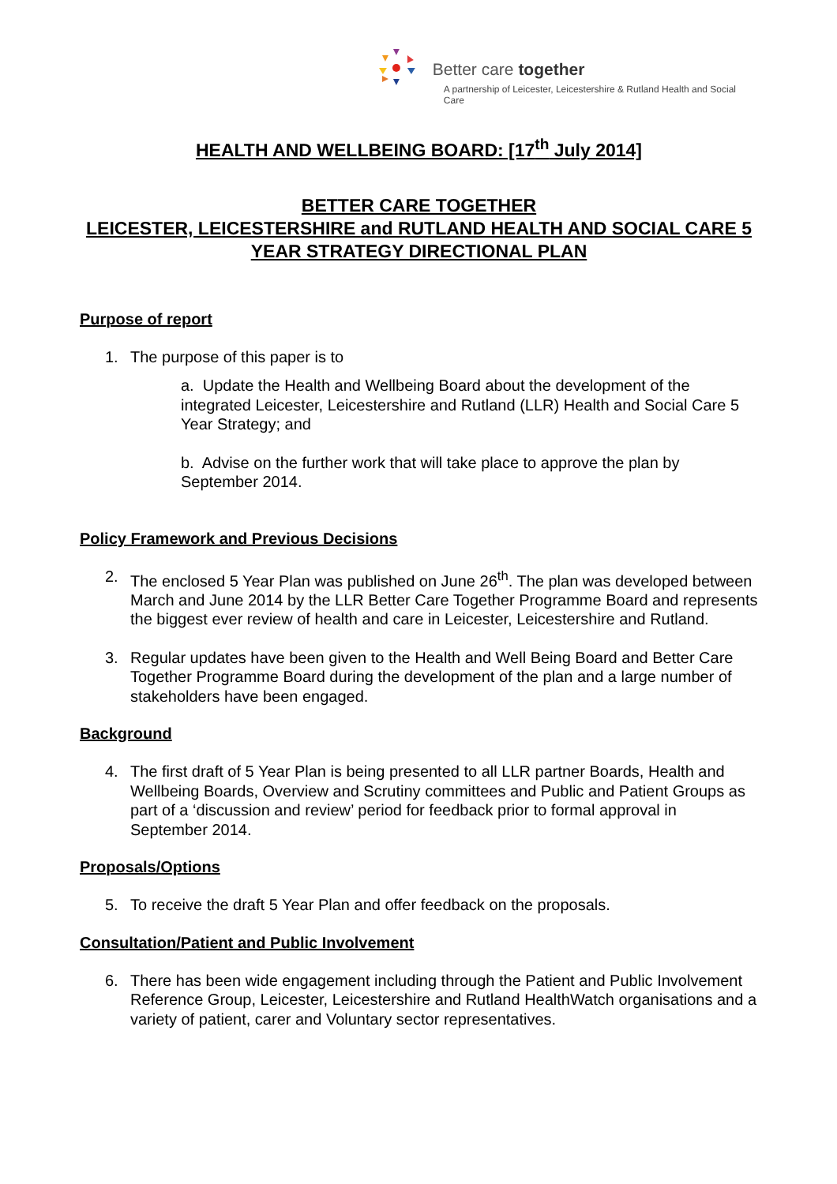Better care together
A partnership of Leicester, Leicestershire & Rutland Health and Social Care
HEALTH AND WELLBEING BOARD: [17<sup>th</sup> July 2014]
BETTER CARE TOGETHER
LEICESTER, LEICESTERSHIRE and RUTLAND HEALTH AND SOCIAL CARE 5 YEAR STRATEGY DIRECTIONAL PLAN
Purpose of report
1. The purpose of this paper is to
a. Update the Health and Wellbeing Board about the development of the integrated Leicester, Leicestershire and Rutland (LLR) Health and Social Care 5 Year Strategy; and
b. Advise on the further work that will take place to approve the plan by September 2014.
Policy Framework and Previous Decisions
2. The enclosed 5 Year Plan was published on June 26<sup>th</sup>. The plan was developed between March and June 2014 by the LLR Better Care Together Programme Board and represents the biggest ever review of health and care in Leicester, Leicestershire and Rutland.
3. Regular updates have been given to the Health and Well Being Board and Better Care Together Programme Board during the development of the plan and a large number of stakeholders have been engaged.
Background
4. The first draft of 5 Year Plan is being presented to all LLR partner Boards, Health and Wellbeing Boards, Overview and Scrutiny committees and Public and Patient Groups as part of a ‘discussion and review’ period for feedback prior to formal approval in September 2014.
Proposals/Options
5. To receive the draft 5 Year Plan and offer feedback on the proposals.
Consultation/Patient and Public Involvement
6. There has been wide engagement including through the Patient and Public Involvement Reference Group, Leicester, Leicestershire and Rutland HealthWatch organisations and a variety of patient, carer and Voluntary sector representatives.